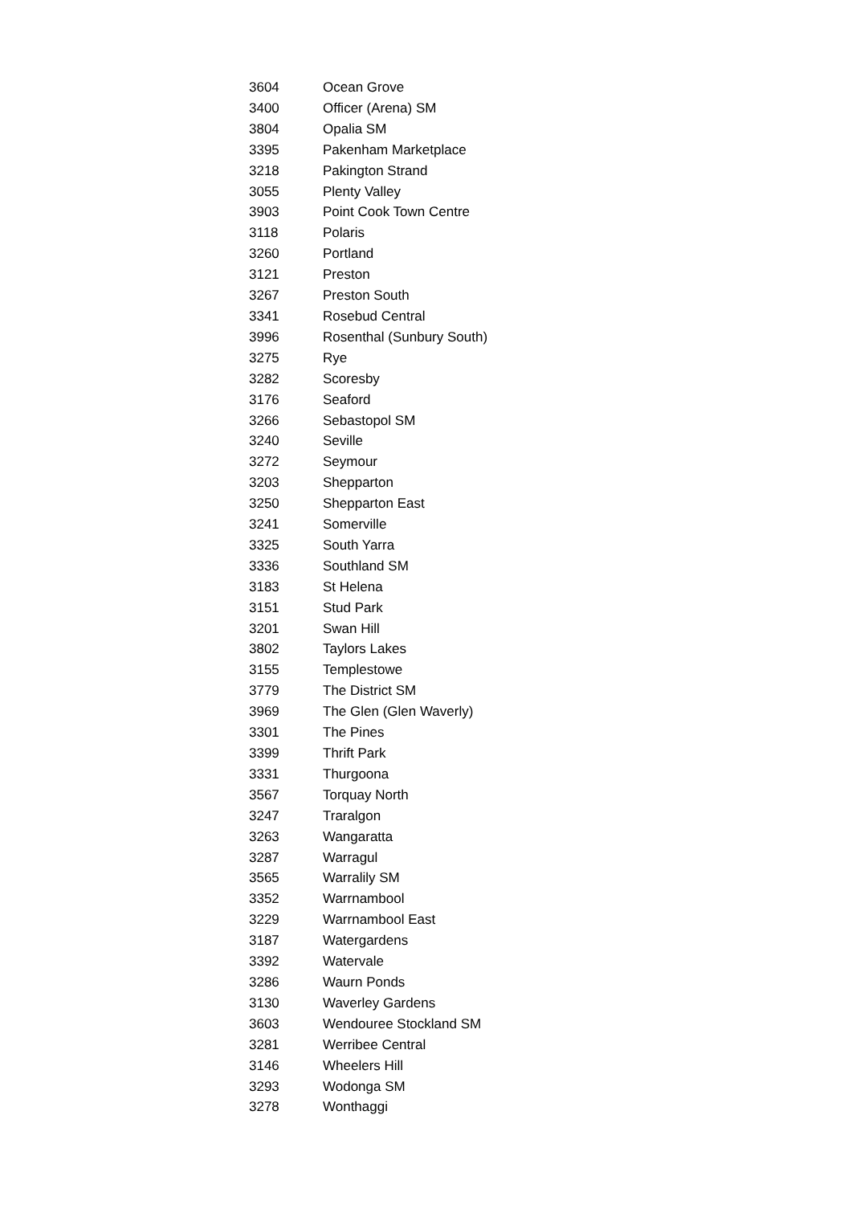| 3604 | Ocean Grove |
| 3400 | Officer (Arena) SM |
| 3804 | Opalia SM |
| 3395 | Pakenham Marketplace |
| 3218 | Pakington Strand |
| 3055 | Plenty Valley |
| 3903 | Point Cook Town Centre |
| 3118 | Polaris |
| 3260 | Portland |
| 3121 | Preston |
| 3267 | Preston South |
| 3341 | Rosebud Central |
| 3996 | Rosenthal (Sunbury South) |
| 3275 | Rye |
| 3282 | Scoresby |
| 3176 | Seaford |
| 3266 | Sebastopol SM |
| 3240 | Seville |
| 3272 | Seymour |
| 3203 | Shepparton |
| 3250 | Shepparton East |
| 3241 | Somerville |
| 3325 | South Yarra |
| 3336 | Southland SM |
| 3183 | St Helena |
| 3151 | Stud Park |
| 3201 | Swan Hill |
| 3802 | Taylors Lakes |
| 3155 | Templestowe |
| 3779 | The District SM |
| 3969 | The Glen (Glen Waverly) |
| 3301 | The Pines |
| 3399 | Thrift Park |
| 3331 | Thurgoona |
| 3567 | Torquay North |
| 3247 | Traralgon |
| 3263 | Wangaratta |
| 3287 | Warragul |
| 3565 | Warralily SM |
| 3352 | Warrnambool |
| 3229 | Warrnambool East |
| 3187 | Watergardens |
| 3392 | Watervale |
| 3286 | Waurn Ponds |
| 3130 | Waverley Gardens |
| 3603 | Wendouree Stockland SM |
| 3281 | Werribee Central |
| 3146 | Wheelers Hill |
| 3293 | Wodonga SM |
| 3278 | Wonthaggi |